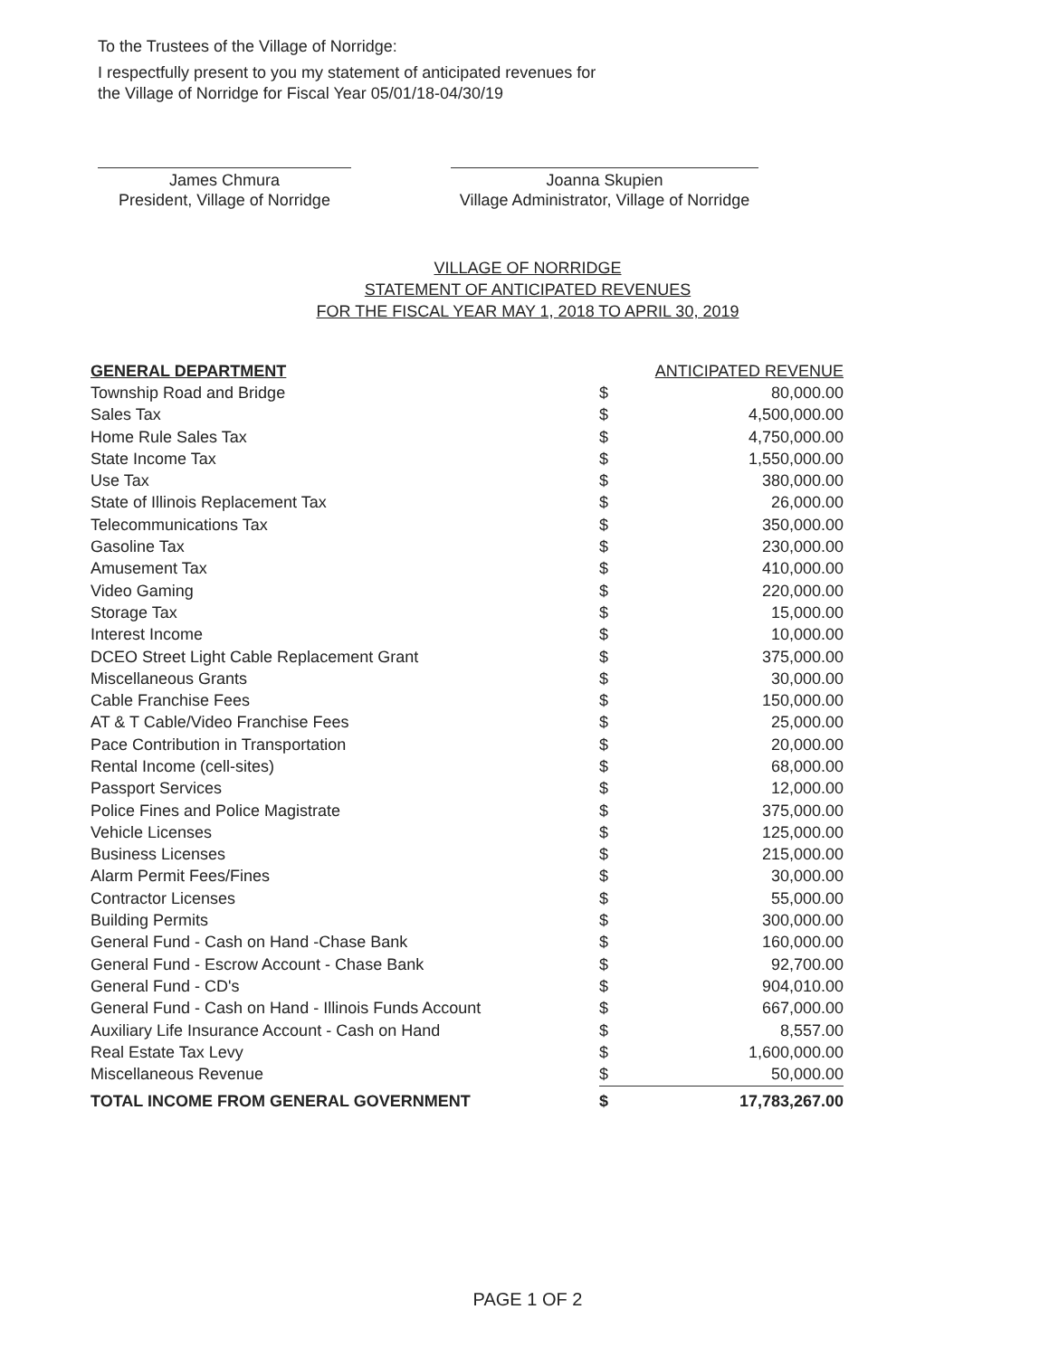To the Trustees of the Village of Norridge:
I respectfully present to you my statement of anticipated revenues for
the Village of Norridge for Fiscal Year 05/01/18-04/30/19
James Chmura
President, Village of Norridge
Joanna Skupien
Village Administrator, Village of Norridge
VILLAGE OF NORRIDGE
STATEMENT OF ANTICIPATED REVENUES
FOR THE FISCAL YEAR MAY 1, 2018 TO APRIL 30, 2019
| GENERAL DEPARTMENT | ANTICIPATED REVENUE | |
| --- | --- | --- |
| Township Road and Bridge | $ | 80,000.00 |
| Sales Tax | $ | 4,500,000.00 |
| Home Rule Sales Tax | $ | 4,750,000.00 |
| State Income Tax | $ | 1,550,000.00 |
| Use Tax | $ | 380,000.00 |
| State of Illinois Replacement Tax | $ | 26,000.00 |
| Telecommunications Tax | $ | 350,000.00 |
| Gasoline Tax | $ | 230,000.00 |
| Amusement Tax | $ | 410,000.00 |
| Video Gaming | $ | 220,000.00 |
| Storage Tax | $ | 15,000.00 |
| Interest Income | $ | 10,000.00 |
| DCEO Street Light Cable Replacement Grant | $ | 375,000.00 |
| Miscellaneous Grants | $ | 30,000.00 |
| Cable Franchise Fees | $ | 150,000.00 |
| AT & T Cable/Video Franchise Fees | $ | 25,000.00 |
| Pace Contribution in Transportation | $ | 20,000.00 |
| Rental Income (cell-sites) | $ | 68,000.00 |
| Passport Services | $ | 12,000.00 |
| Police Fines and Police Magistrate | $ | 375,000.00 |
| Vehicle Licenses | $ | 125,000.00 |
| Business Licenses | $ | 215,000.00 |
| Alarm Permit Fees/Fines | $ | 30,000.00 |
| Contractor Licenses | $ | 55,000.00 |
| Building Permits | $ | 300,000.00 |
| General Fund - Cash on Hand -Chase Bank | $ | 160,000.00 |
| General Fund - Escrow Account - Chase Bank | $ | 92,700.00 |
| General Fund - CD's | $ | 904,010.00 |
| General Fund - Cash on Hand - Illinois Funds Account | $ | 667,000.00 |
| Auxiliary Life Insurance Account - Cash on Hand | $ | 8,557.00 |
| Real Estate Tax Levy | $ | 1,600,000.00 |
| Miscellaneous Revenue | $ | 50,000.00 |
| TOTAL INCOME FROM GENERAL GOVERNMENT | $ | 17,783,267.00 |
PAGE 1 OF 2